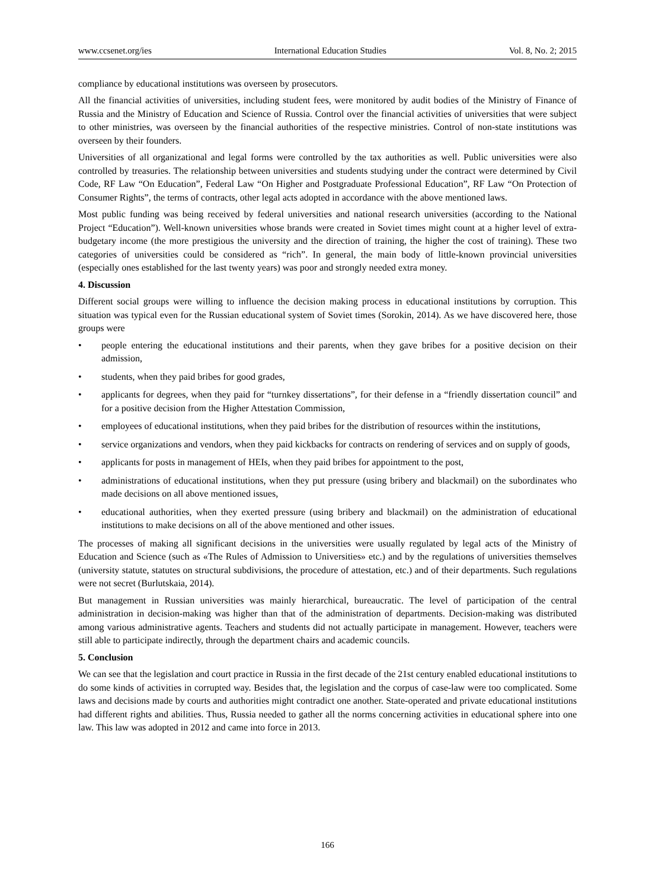www.ccsenet.org/ies International Education Studies Vol. 8, No. 2; 2015
compliance by educational institutions was overseen by prosecutors.
All the financial activities of universities, including student fees, were monitored by audit bodies of the Ministry of Finance of Russia and the Ministry of Education and Science of Russia. Control over the financial activities of universities that were subject to other ministries, was overseen by the financial authorities of the respective ministries. Control of non-state institutions was overseen by their founders.
Universities of all organizational and legal forms were controlled by the tax authorities as well. Public universities were also controlled by treasuries. The relationship between universities and students studying under the contract were determined by Civil Code, RF Law “On Education”, Federal Law “On Higher and Postgraduate Professional Education”, RF Law “On Protection of Consumer Rights”, the terms of contracts, other legal acts adopted in accordance with the above mentioned laws.
Most public funding was being received by federal universities and national research universities (according to the National Project “Education”). Well-known universities whose brands were created in Soviet times might count at a higher level of extra-budgetary income (the more prestigious the university and the direction of training, the higher the cost of training). These two categories of universities could be considered as “rich”. In general, the main body of little-known provincial universities (especially ones established for the last twenty years) was poor and strongly needed extra money.
4. Discussion
Different social groups were willing to influence the decision making process in educational institutions by corruption. This situation was typical even for the Russian educational system of Soviet times (Sorokin, 2014). As we have discovered here, those groups were
• people entering the educational institutions and their parents, when they gave bribes for a positive decision on their admission,
• students, when they paid bribes for good grades,
• applicants for degrees, when they paid for “turnkey dissertations”, for their defense in a “friendly dissertation council” and for a positive decision from the Higher Attestation Commission,
• employees of educational institutions, when they paid bribes for the distribution of resources within the institutions,
• service organizations and vendors, when they paid kickbacks for contracts on rendering of services and on supply of goods,
• applicants for posts in management of HEIs, when they paid bribes for appointment to the post,
• administrations of educational institutions, when they put pressure (using bribery and blackmail) on the subordinates who made decisions on all above mentioned issues,
• educational authorities, when they exerted pressure (using bribery and blackmail) on the administration of educational institutions to make decisions on all of the above mentioned and other issues.
The processes of making all significant decisions in the universities were usually regulated by legal acts of the Ministry of Education and Science (such as «The Rules of Admission to Universities» etc.) and by the regulations of universities themselves (university statute, statutes on structural subdivisions, the procedure of attestation, etc.) and of their departments. Such regulations were not secret (Burlutskaia, 2014).
But management in Russian universities was mainly hierarchical, bureaucratic. The level of participation of the central administration in decision-making was higher than that of the administration of departments. Decision-making was distributed among various administrative agents. Teachers and students did not actually participate in management. However, teachers were still able to participate indirectly, through the department chairs and academic councils.
5. Conclusion
We can see that the legislation and court practice in Russia in the first decade of the 21st century enabled educational institutions to do some kinds of activities in corrupted way. Besides that, the legislation and the corpus of case-law were too complicated. Some laws and decisions made by courts and authorities might contradict one another. State-operated and private educational institutions had different rights and abilities. Thus, Russia needed to gather all the norms concerning activities in educational sphere into one law. This law was adopted in 2012 and came into force in 2013.
166